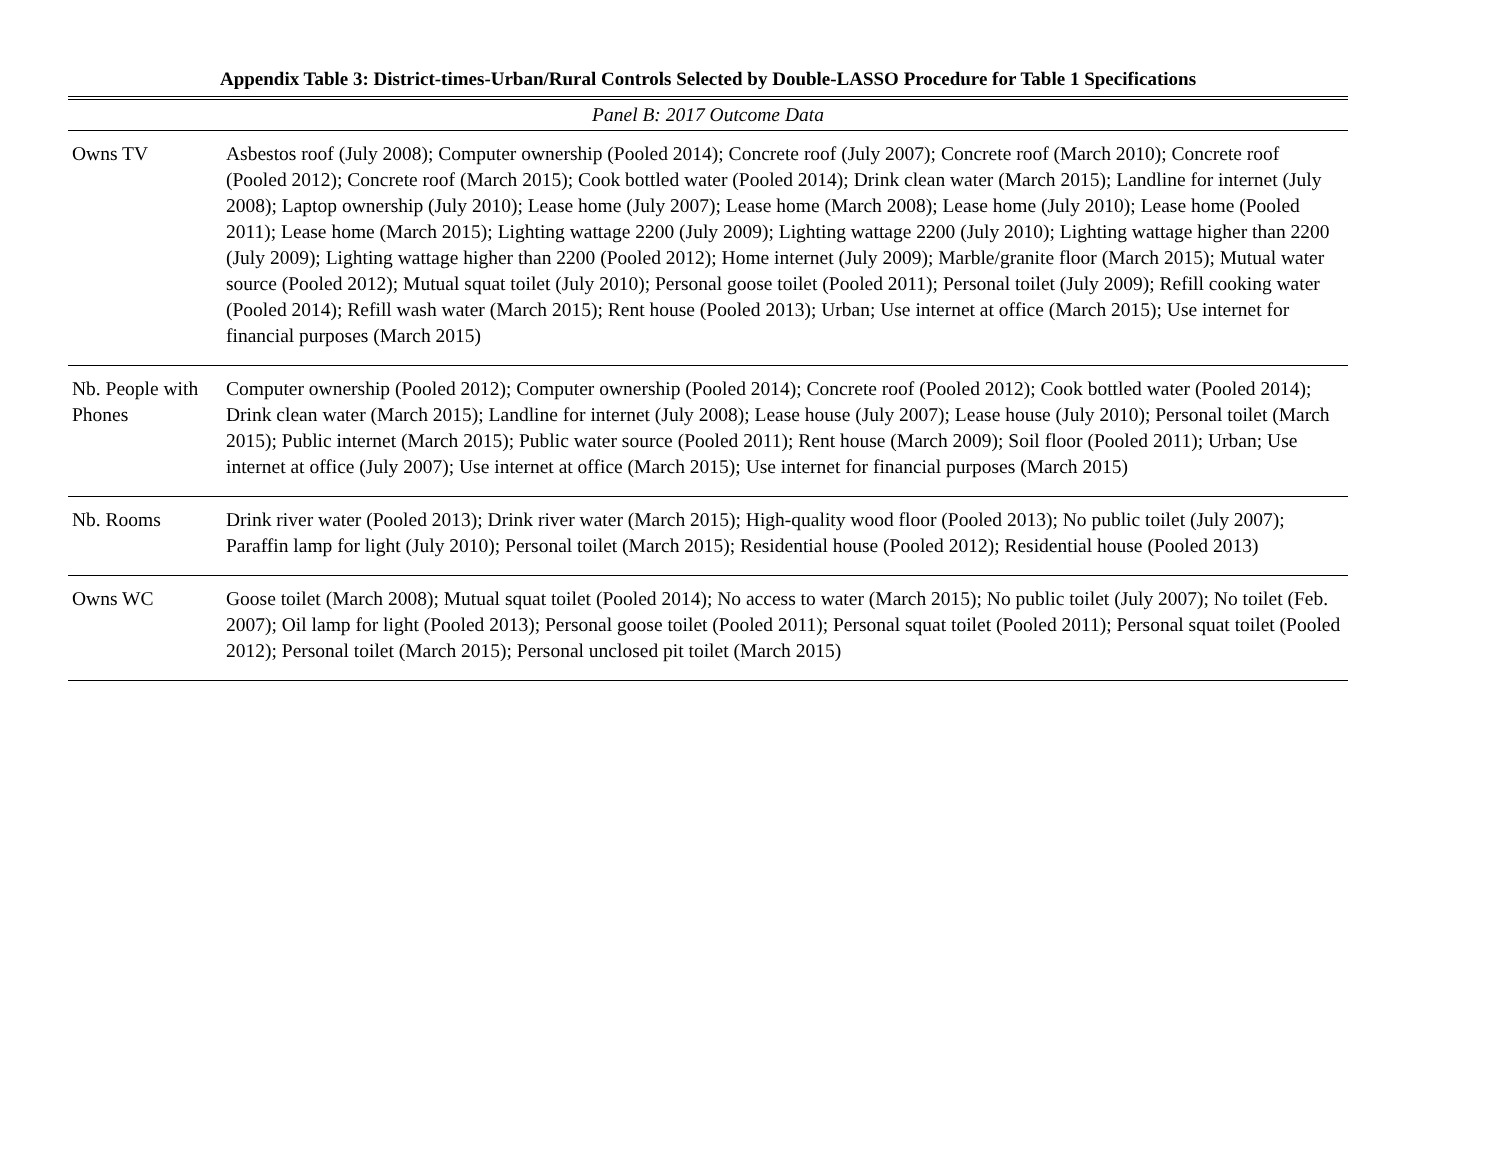Appendix Table 3: District-times-Urban/Rural Controls Selected by Double-LASSO Procedure for Table 1 Specifications
| Panel B: 2017 Outcome Data | |
| Owns TV | Asbestos roof (July 2008); Computer ownership (Pooled 2014); Concrete roof (July 2007); Concrete roof (March 2010); Concrete roof (Pooled 2012); Concrete roof (March 2015); Cook bottled water (Pooled 2014); Drink clean water (March 2015); Landline for internet (July 2008); Laptop ownership (July 2010); Lease home (July 2007); Lease home (March 2008); Lease home (July 2010); Lease home (Pooled 2011); Lease home (March 2015); Lighting wattage 2200 (July 2009); Lighting wattage 2200 (July 2010); Lighting wattage higher than 2200 (July 2009); Lighting wattage higher than 2200 (Pooled 2012); Home internet (July 2009); Marble/granite floor (March 2015); Mutual water source (Pooled 2012); Mutual squat toilet (July 2010); Personal goose toilet (Pooled 2011); Personal toilet (July 2009); Refill cooking water (Pooled 2014); Refill wash water (March 2015); Rent house (Pooled 2013); Urban; Use internet at office (March 2015); Use internet for financial purposes (March 2015) |
| Nb. People with Phones | Computer ownership (Pooled 2012); Computer ownership (Pooled 2014); Concrete roof (Pooled 2012); Cook bottled water (Pooled 2014); Drink clean water (March 2015); Landline for internet (July 2008); Lease house (July 2007); Lease house (July 2010); Personal toilet (March 2015); Public internet (March 2015); Public water source (Pooled 2011); Rent house (March 2009); Soil floor (Pooled 2011); Urban; Use internet at office (July 2007); Use internet at office (March 2015); Use internet for financial purposes (March 2015) |
| Nb. Rooms | Drink river water (Pooled 2013); Drink river water (March 2015); High-quality wood floor (Pooled 2013); No public toilet (July 2007); Paraffin lamp for light (July 2010); Personal toilet (March 2015); Residential house (Pooled 2012); Residential house (Pooled 2013) |
| Owns WC | Goose toilet (March 2008); Mutual squat toilet (Pooled 2014); No access to water (March 2015); No public toilet (July 2007); No toilet (Feb. 2007); Oil lamp for light (Pooled 2013); Personal goose toilet (Pooled 2011); Personal squat toilet (Pooled 2011); Personal squat toilet (Pooled 2012); Personal toilet (March 2015); Personal unclosed pit toilet (March 2015) |